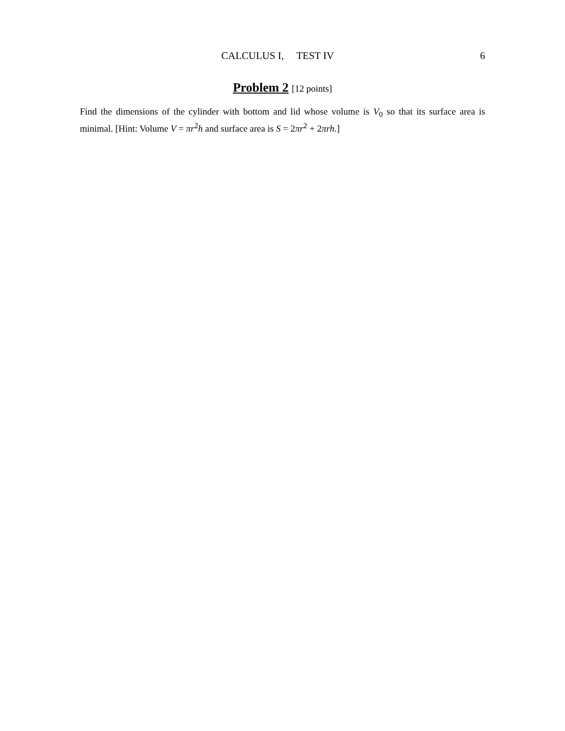CALCULUS I, TEST IV 6
Problem 2 [12 points]
Find the dimensions of the cylinder with bottom and lid whose volume is V<sub>0</sub> so that its surface area is minimal. [Hint: Volume V = πr<sup>2</sup>h and surface area is S = 2πr<sup>2</sup> + 2πrh.]